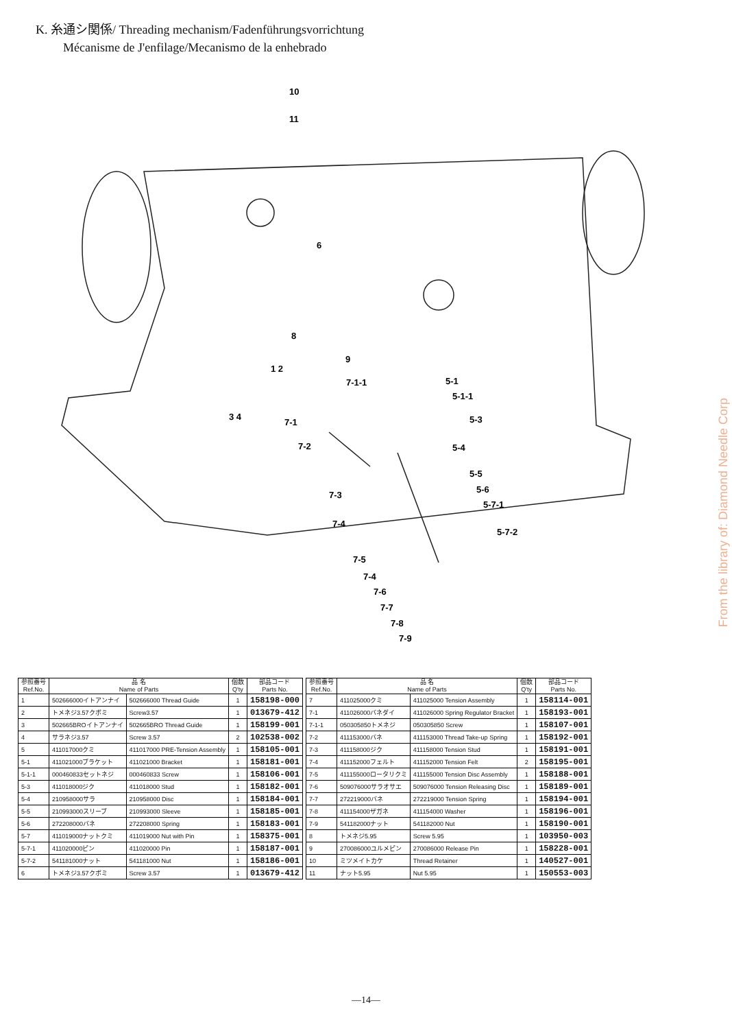K. 糸通シ関係/ Threading mechanism/Fadenführungsvorrichtung
Mécanisme de J'enfilage/Mecanismo de la enhebrado
10
11
6
8
9
1 2
3 4
7-1-1
5-1
5-1-1
5-3
7-1
7-2
5-4
5-5
5-6
5-7-1
7-3
7-4
5-7-2
7-5
7-4
7-6
7-7
7-8
7-9
From the library of: Diamond Needle Corp
| 参照番号 Ref.No. | 品 名 Name of Parts | | 個数 Q'ty | 部品コード Parts No. |
| --- | --- | --- | --- | --- |
| 1 | 502666000イトアンナイ | 502666000 Thread Guide | 1 | 158198-000 |
| 2 | トメネジ3.57クボミ | Screw3.57 | 1 | 013679-412 |
| 3 | 502665BROイトアンナイ | 502665BRO Thread Guide | 1 | 158199-001 |
| 4 | サラネジ3.57 | Screw 3.57 | 2 | 102538-002 |
| 5 | 411017000クミ | 411017000 PRE-Tension Assembly | 1 | 158105-001 |
| 5-1 | 411021000ブラケット | 411021000 Bracket | 1 | 158181-001 |
| 5-1-1 | 000460833セットネジ | 000460833 Screw | 1 | 158106-001 |
| 5-3 | 411018000ジク | 411018000 Stud | 1 | 158182-001 |
| 5-4 | 210958000サラ | 210958000 Disc | 1 | 158184-001 |
| 5-5 | 210993000スリーブ | 210993000 Sleeve | 1 | 158185-001 |
| 5-6 | 272208000バネ | 272208000 Spring | 1 | 158183-001 |
| 5-7 | 411019000ナットクミ | 411019000 Nut with Pin | 1 | 158375-001 |
| 5-7-1 | 411020000ピン | 411020000 Pin | 1 | 158187-001 |
| 5-7-2 | 541181000ナット | 541181000 Nut | 1 | 158186-001 |
| 6 | トメネジ3.57クボミ | Screw 3.57 | 1 | 013679-412 |
| 参照番号 Ref.No. | 品 名 Name of Parts | | 個数 Q'ty | 部品コード Parts No. |
| --- | --- | --- | --- | --- |
| 7 | 411025000クミ | 411025000 Tension Assembly | 1 | 158114-001 |
| 7-1 | 411026000バネダイ | 411026000 Spring Regulator Bracket | 1 | 158193-001 |
| 7-1-1 | 050305850トメネジ | 050305850 Screw | 1 | 158107-001 |
| 7-2 | 411153000バネ | 411153000 Thread Take-up Spring | 1 | 158192-001 |
| 7-3 | 411158000ジク | 411158000 Tension Stud | 1 | 158191-001 |
| 7-4 | 411152000フェルト | 411152000 Tension Felt | 2 | 158195-001 |
| 7-5 | 411155000ロータリクミ | 411155000 Tension Disc Assembly | 1 | 158188-001 |
| 7-6 | 509076000サラオサエ | 509076000 Tension Releasing Disc | 1 | 158189-001 |
| 7-7 | 272219000バネ | 272219000 Tension Spring | 1 | 158194-001 |
| 7-8 | 411154000ザガネ | 411154000 Washer | 1 | 158196-001 |
| 7-9 | 541182000ナット | 541182000 Nut | 1 | 158190-001 |
| 8 | トメネジ5.95 | Screw 5.95 | 1 | 103950-003 |
| 9 | 270086000ユルメピン | 270086000 Release Pin | 1 | 158228-001 |
| 10 | ミツメイトカケ | Thread Retainer | 1 | 140527-001 |
| 11 | ナット5.95 | Nut 5.95 | 1 | 150553-003 |
—14—